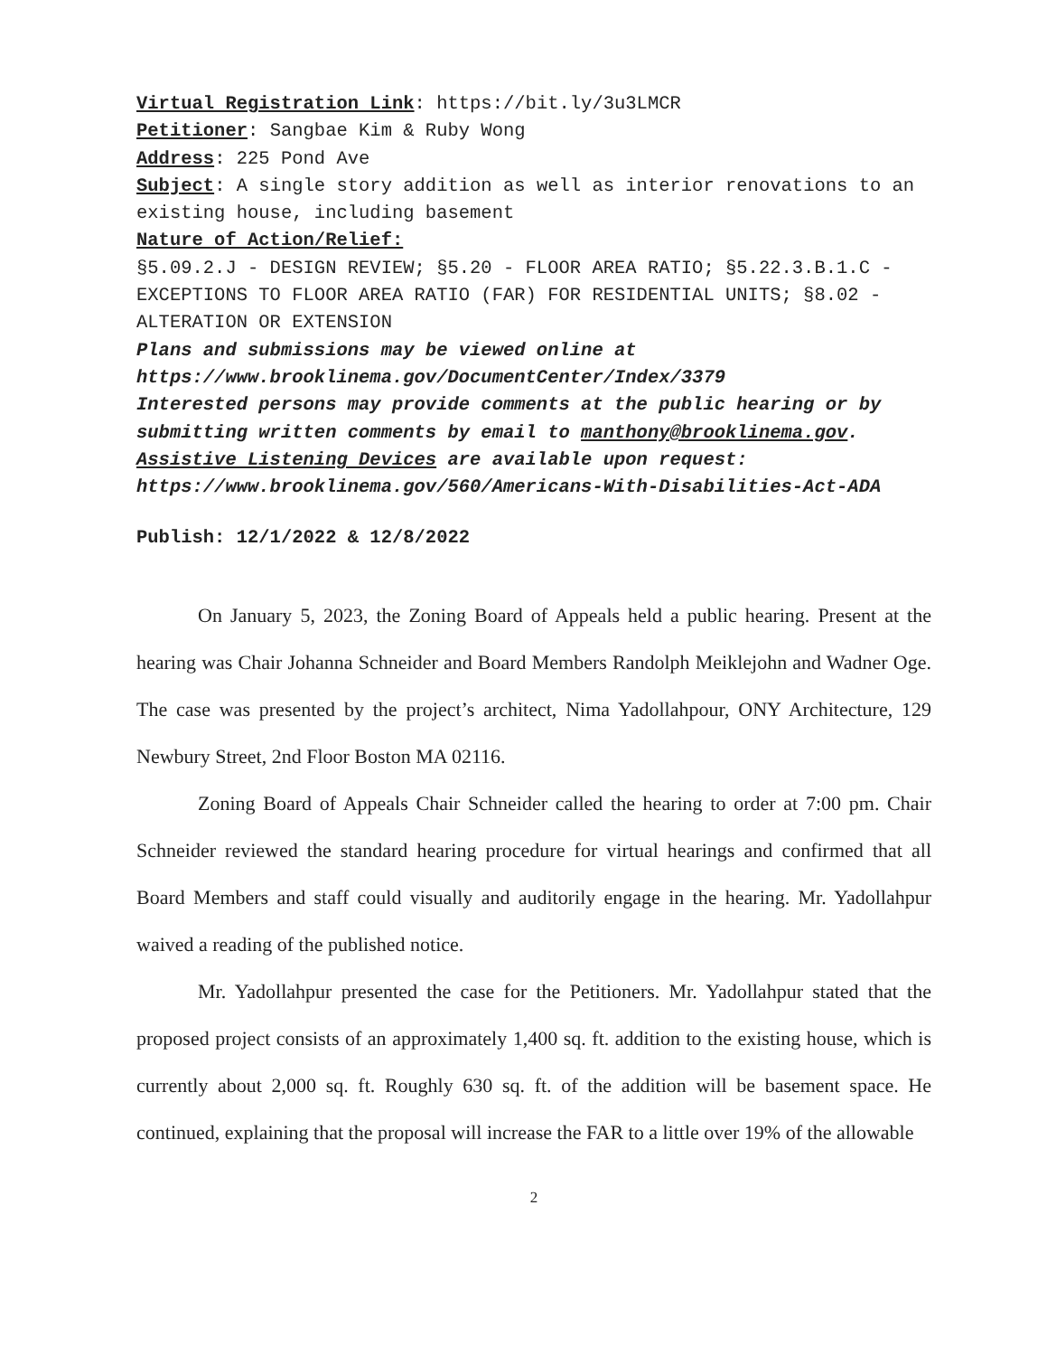Virtual Registration Link: https://bit.ly/3u3LMCR
Petitioner: Sangbae Kim & Ruby Wong
Address: 225 Pond Ave
Subject: A single story addition as well as interior renovations to an existing house, including basement
Nature of Action/Relief:
§5.09.2.J - DESIGN REVIEW; §5.20 - FLOOR AREA RATIO; §5.22.3.B.1.C - EXCEPTIONS TO FLOOR AREA RATIO (FAR) FOR RESIDENTIAL UNITS; §8.02 - ALTERATION OR EXTENSION
Plans and submissions may be viewed online at https://www.brooklinema.gov/DocumentCenter/Index/3379
Interested persons may provide comments at the public hearing or by submitting written comments by email to manthony@brooklinema.gov.
Assistive Listening Devices are available upon request: https://www.brooklinema.gov/560/Americans-With-Disabilities-Act-ADA
Publish: 12/1/2022 & 12/8/2022
On January 5, 2023, the Zoning Board of Appeals held a public hearing. Present at the hearing was Chair Johanna Schneider and Board Members Randolph Meiklejohn and Wadner Oge. The case was presented by the project’s architect, Nima Yadollahpour, ONY Architecture, 129 Newbury Street, 2nd Floor Boston MA 02116.
Zoning Board of Appeals Chair Schneider called the hearing to order at 7:00 pm. Chair Schneider reviewed the standard hearing procedure for virtual hearings and confirmed that all Board Members and staff could visually and auditorily engage in the hearing. Mr. Yadollahpur waived a reading of the published notice.
Mr. Yadollahpur presented the case for the Petitioners. Mr. Yadollahpur stated that the proposed project consists of an approximately 1,400 sq. ft. addition to the existing house, which is currently about 2,000 sq. ft. Roughly 630 sq. ft. of the addition will be basement space. He continued, explaining that the proposal will increase the FAR to a little over 19% of the allowable
2